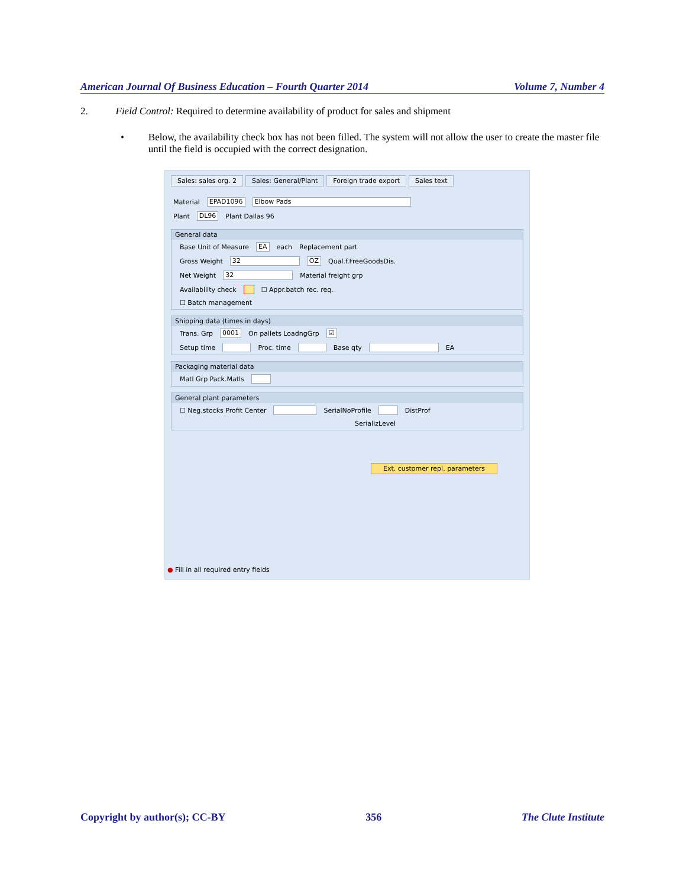American Journal Of Business Education – Fourth Quarter 2014 Volume 7, Number 4
2. Field Control: Required to determine availability of product for sales and shipment
• Below, the availability check box has not been filled. The system will not allow the user to create the master file until the field is occupied with the correct designation.
Sales: sales org. 2 Sales: General/Plant Foreign trade export Sales text
Material EPAD1096 Elbow Pads
Plant DL96 Plant Dallas 96
General data
Base Unit of Measure EA each Replacement part
Gross Weight 32 OZ Qual.f.FreeGoodsDis.
Net Weight 32 Material freight grp
Availability check ☐ Appr.batch rec. req.
☐ Batch management
Shipping data (times in days)
Trans. Grp 0001 On pallets LoadngGrp ☑
Setup time Proc. time Base qty EA
Packaging material data
Matl Grp Pack.Matls
General plant parameters
☐ Neg.stocks Profit Center SerialNoProfile DistProf
SerializLevel
Ext. customer repl. parameters
● Fill in all required entry fields
Copyright by author(s); CC-BY 356 The Clute Institute